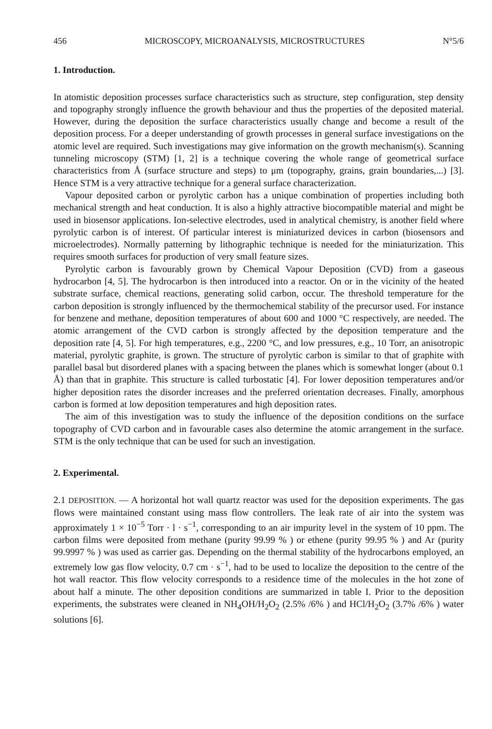456 MICROSCOPY, MICROANALYSIS, MICROSTRUCTURES N°5/6
1. Introduction.
In atomistic deposition processes surface characteristics such as structure, step configuration, step density and topography strongly influence the growth behaviour and thus the properties of the deposited material. However, during the deposition the surface characteristics usually change and become a result of the deposition process. For a deeper understanding of growth processes in general surface investigations on the atomic level are required. Such investigations may give information on the growth mechanism(s). Scanning tunneling microscopy (STM) [1, 2] is a technique covering the whole range of geometrical surface characteristics from Å (surface structure and steps) to μm (topography, grains, grain boundaries,...) [3]. Hence STM is a very attractive technique for a general surface characterization.
Vapour deposited carbon or pyrolytic carbon has a unique combination of properties including both mechanical strength and heat conduction. It is also a highly attractive biocompatible material and might be used in biosensor applications. Ion-selective electrodes, used in analytical chemistry, is another field where pyrolytic carbon is of interest. Of particular interest is miniaturized devices in carbon (biosensors and microelectrodes). Normally patterning by lithographic technique is needed for the miniaturization. This requires smooth surfaces for production of very small feature sizes.
Pyrolytic carbon is favourably grown by Chemical Vapour Deposition (CVD) from a gaseous hydrocarbon [4, 5]. The hydrocarbon is then introduced into a reactor. On or in the vicinity of the heated substrate surface, chemical reactions, generating solid carbon, occur. The threshold temperature for the carbon deposition is strongly influenced by the thermochemical stability of the precursor used. For instance for benzene and methane, deposition temperatures of about 600 and 1000 °C respectively, are needed. The atomic arrangement of the CVD carbon is strongly affected by the deposition temperature and the deposition rate [4, 5]. For high temperatures, e.g., 2200 °C, and low pressures, e.g., 10 Torr, an anisotropic material, pyrolytic graphite, is grown. The structure of pyrolytic carbon is similar to that of graphite with parallel basal but disordered planes with a spacing between the planes which is somewhat longer (about 0.1 Å) than that in graphite. This structure is called turbostatic [4]. For lower deposition temperatures and/or higher deposition rates the disorder increases and the preferred orientation decreases. Finally, amorphous carbon is formed at low deposition temperatures and high deposition rates.
The aim of this investigation was to study the influence of the deposition conditions on the surface topography of CVD carbon and in favourable cases also determine the atomic arrangement in the surface. STM is the only technique that can be used for such an investigation.
2. Experimental.
2.1 DEPOSITION. — A horizontal hot wall quartz reactor was used for the deposition experiments. The gas flows were maintained constant using mass flow controllers. The leak rate of air into the system was approximately 1 × 10<sup>−5</sup> Torr · l · s<sup>−1</sup>, corresponding to an air impurity level in the system of 10 ppm. The carbon films were deposited from methane (purity 99.99 % ) or ethene (purity 99.95 % ) and Ar (purity 99.9997 % ) was used as carrier gas. Depending on the thermal stability of the hydrocarbons employed, an extremely low gas flow velocity, 0.7 cm · s<sup>−1</sup>, had to be used to localize the deposition to the centre of the hot wall reactor. This flow velocity corresponds to a residence time of the molecules in the hot zone of about half a minute. The other deposition conditions are summarized in table I. Prior to the deposition experiments, the substrates were cleaned in NH<sub>4</sub>OH/H<sub>2</sub>O<sub>2</sub> (2.5% /6% ) and HCl/H<sub>2</sub>O<sub>2</sub> (3.7% /6% ) water solutions [6].